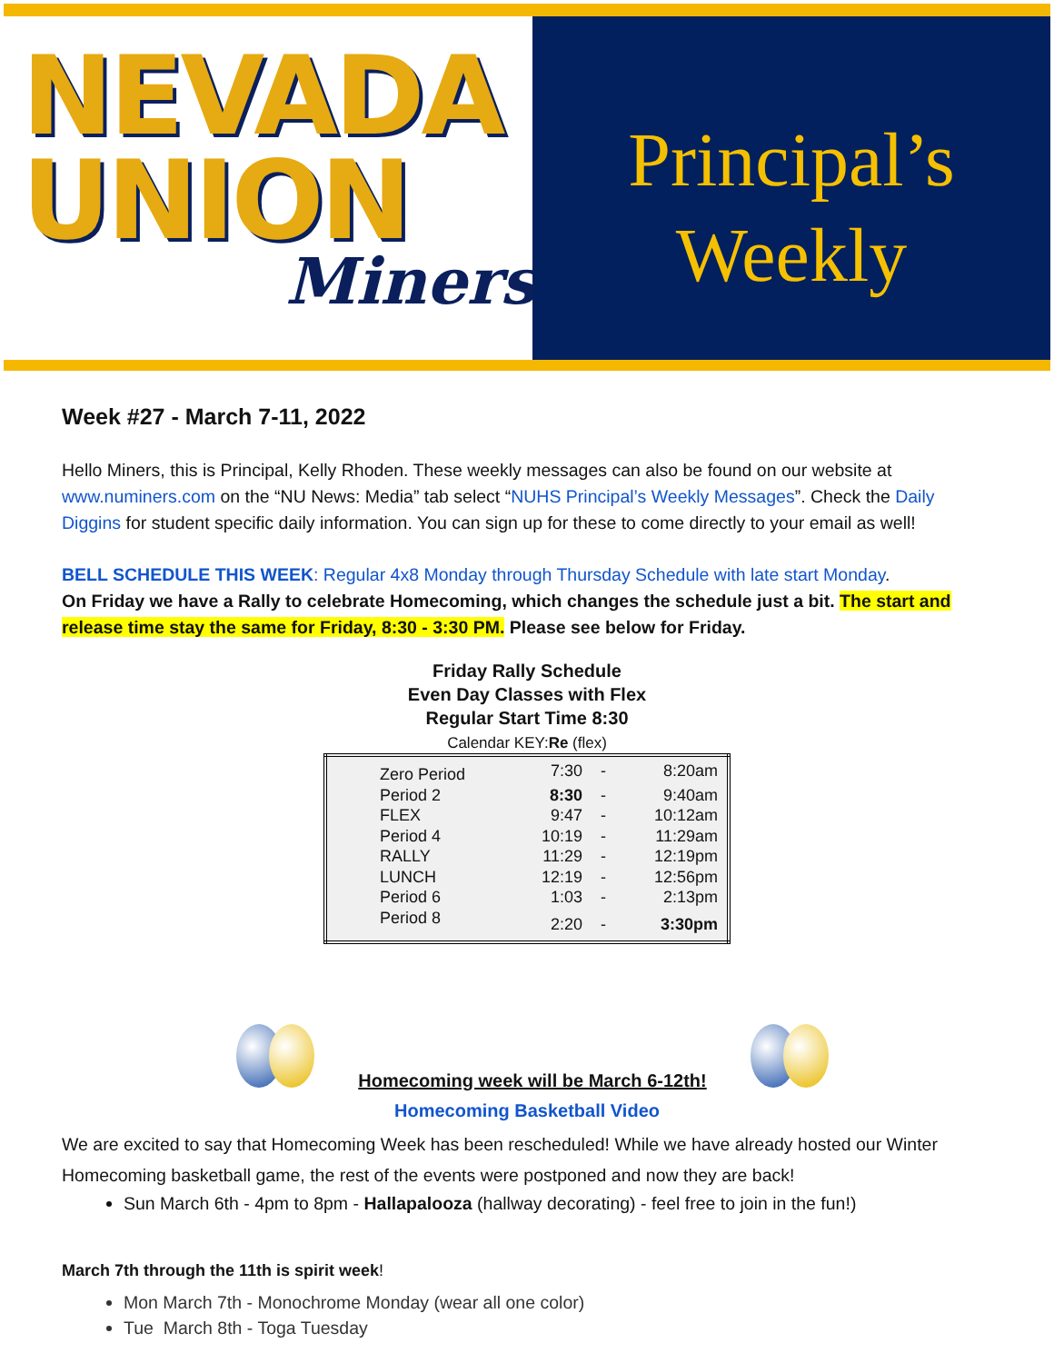NEVADA
UNION
Miners
Principal’s
Weekly
Week #27 - March 7-11, 2022
Hello Miners, this is Principal, Kelly Rhoden. These weekly messages can also be found on our website at www.numiners.com on the “NU News: Media” tab select “NUHS Principal’s Weekly Messages”. Check the Daily Diggins for student specific daily information. You can sign up for these to come directly to your email as well!
BELL SCHEDULE THIS WEEK: Regular 4x8 Monday through Thursday Schedule with late start Monday.
On Friday we have a Rally to celebrate Homecoming, which changes the schedule just a bit. The start and release time stay the same for Friday, 8:30 - 3:30 PM. Please see below for Friday.
Friday Rally Schedule
Even Day Classes with Flex
Regular Start Time 8:30
Calendar KEY:Re (flex)
| Zero Period | 7:30 | - | 8:20am |
| Period 2 | 8:30 | - | 9:40am |
| FLEX | 9:47 | - | 10:12am |
| Period 4 | 10:19 | - | 11:29am |
| RALLY | 11:29 | - | 12:19pm |
| LUNCH | 12:19 | - | 12:56pm |
| Period 6 | 1:03 | - | 2:13pm |
| Period 8 | 2:20 | - | 3:30pm |
Homecoming week will be March 6-12th!
Homecoming Basketball Video
We are excited to say that Homecoming Week has been rescheduled! While we have already hosted our Winter Homecoming basketball game, the rest of the events were postponed and now they are back!
Sun March 6th - 4pm to 8pm - Hallapalooza (hallway decorating) - feel free to join in the fun!)
March 7th through the 11th is spirit week!
Mon March 7th - Monochrome Monday (wear all one color)
Tue March 8th - Toga Tuesday